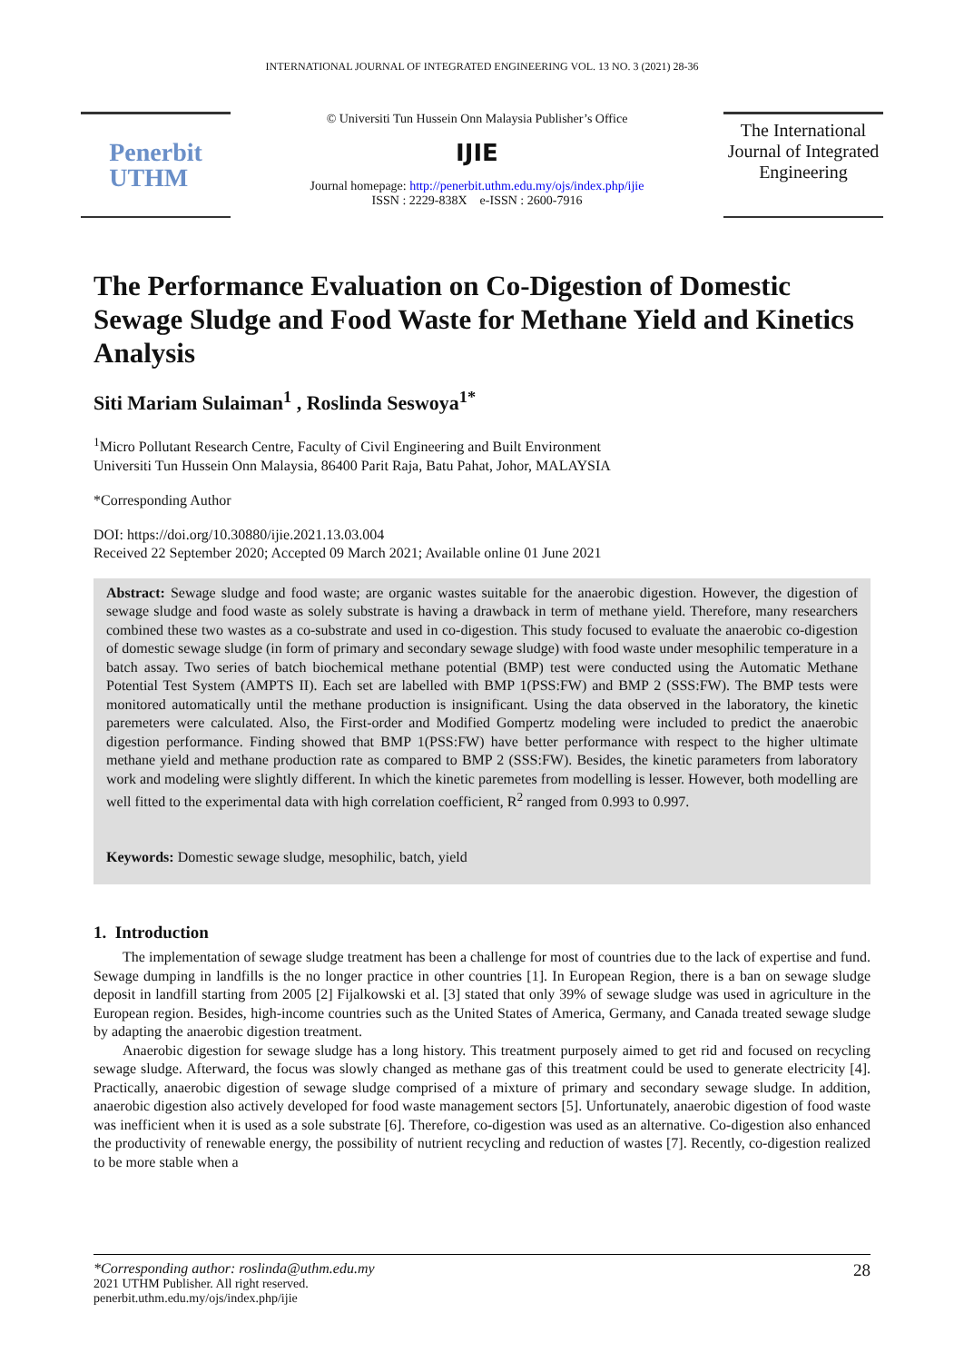INTERNATIONAL JOURNAL OF INTEGRATED ENGINEERING VOL. 13 NO. 3 (2021) 28-36
Penerbit
UTHM
© Universiti Tun Hussein Onn Malaysia Publisher’s Office
IJIE
Journal homepage: http://penerbit.uthm.edu.my/ojs/index.php/ijie
ISSN : 2229-838X e-ISSN : 2600-7916
The International Journal of Integrated Engineering
The Performance Evaluation on Co-Digestion of Domestic Sewage Sludge and Food Waste for Methane Yield and Kinetics Analysis
Siti Mariam Sulaiman<sup>1</sup> , Roslinda Seswoya<sup>1*</sup>
<sup>1</sup> Micro Pollutant Research Centre, Faculty of Civil Engineering and Built Environment
Universiti Tun Hussein Onn Malaysia, 86400 Parit Raja, Batu Pahat, Johor, MALAYSIA
*Corresponding Author
DOI: https://doi.org/10.30880/ijie.2021.13.03.004
Received 22 September 2020; Accepted 09 March 2021; Available online 01 June 2021
Abstract: Sewage sludge and food waste; are organic wastes suitable for the anaerobic digestion. However, the digestion of sewage sludge and food waste as solely substrate is having a drawback in term of methane yield. Therefore, many researchers combined these two wastes as a co-substrate and used in co-digestion. This study focused to evaluate the anaerobic co-digestion of domestic sewage sludge (in form of primary and secondary sewage sludge) with food waste under mesophilic temperature in a batch assay. Two series of batch biochemical methane potential (BMP) test were conducted using the Automatic Methane Potential Test System (AMPTS II). Each set are labelled with BMP 1(PSS:FW) and BMP 2 (SSS:FW). The BMP tests were monitored automatically until the methane production is insignificant. Using the data observed in the laboratory, the kinetic paremeters were calculated. Also, the First-order and Modified Gompertz modeling were included to predict the anaerobic digestion performance. Finding showed that BMP 1(PSS:FW) have better performance with respect to the higher ultimate methane yield and methane production rate as compared to BMP 2 (SSS:FW). Besides, the kinetic parameters from laboratory work and modeling were slightly different. In which the kinetic paremetes from modelling is lesser. However, both modelling are well fitted to the experimental data with high correlation coefficient, R<sup>2</sup> ranged from 0.993 to 0.997.
Keywords: Domestic sewage sludge, mesophilic, batch, yield
1. Introduction
The implementation of sewage sludge treatment has been a challenge for most of countries due to the lack of expertise and fund. Sewage dumping in landfills is the no longer practice in other countries [1]. In European Region, there is a ban on sewage sludge deposit in landfill starting from 2005 [2] Fijalkowski et al. [3] stated that only 39% of sewage sludge was used in agriculture in the European region. Besides, high-income countries such as the United States of America, Germany, and Canada treated sewage sludge by adapting the anaerobic digestion treatment.
Anaerobic digestion for sewage sludge has a long history. This treatment purposely aimed to get rid and focused on recycling sewage sludge. Afterward, the focus was slowly changed as methane gas of this treatment could be used to generate electricity [4]. Practically, anaerobic digestion of sewage sludge comprised of a mixture of primary and secondary sewage sludge. In addition, anaerobic digestion also actively developed for food waste management sectors [5]. Unfortunately, anaerobic digestion of food waste was inefficient when it is used as a sole substrate [6]. Therefore, co-digestion was used as an alternative. Co-digestion also enhanced the productivity of renewable energy, the possibility of nutrient recycling and reduction of wastes [7]. Recently, co-digestion realized to be more stable when a
*Corresponding author: roslinda@uthm.edu.my
2021 UTHM Publisher. All right reserved.
penerbit.uthm.edu.my/ojs/index.php/ijie
28